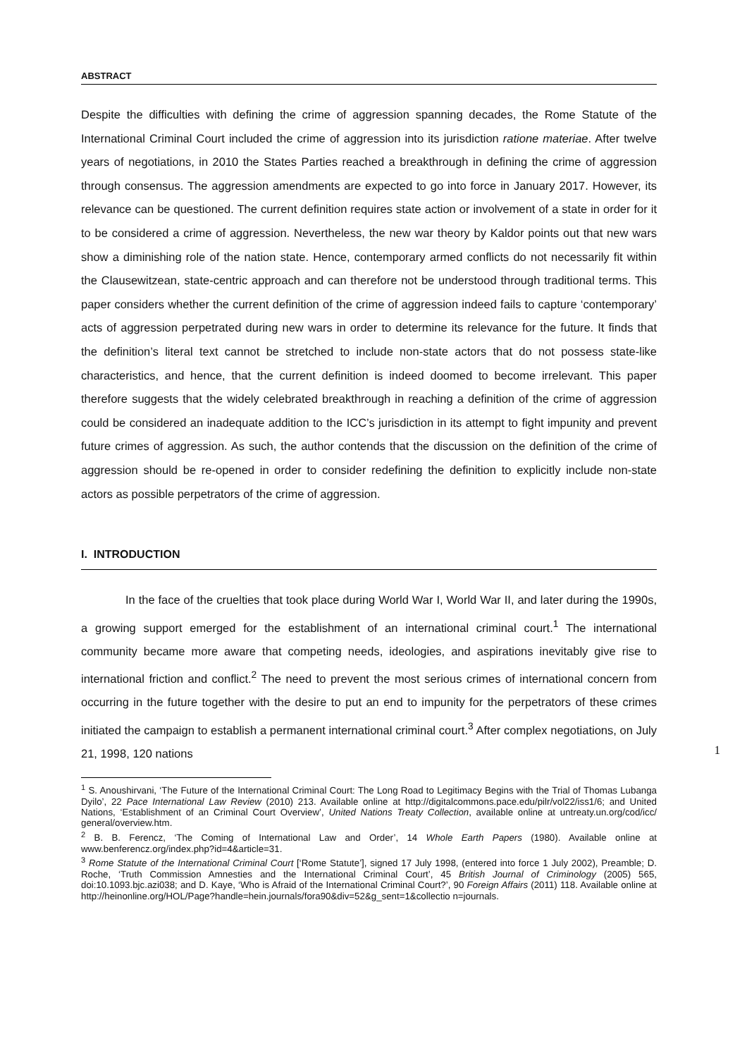ABSTRACT
Despite the difficulties with defining the crime of aggression spanning decades, the Rome Statute of the International Criminal Court included the crime of aggression into its jurisdiction ratione materiae. After twelve years of negotiations, in 2010 the States Parties reached a breakthrough in defining the crime of aggression through consensus. The aggression amendments are expected to go into force in January 2017. However, its relevance can be questioned. The current definition requires state action or involvement of a state in order for it to be considered a crime of aggression. Nevertheless, the new war theory by Kaldor points out that new wars show a diminishing role of the nation state. Hence, contemporary armed conflicts do not necessarily fit within the Clausewitzean, state-centric approach and can therefore not be understood through traditional terms. This paper considers whether the current definition of the crime of aggression indeed fails to capture ‘contemporary’ acts of aggression perpetrated during new wars in order to determine its relevance for the future. It finds that the definition’s literal text cannot be stretched to include non-state actors that do not possess state-like characteristics, and hence, that the current definition is indeed doomed to become irrelevant. This paper therefore suggests that the widely celebrated breakthrough in reaching a definition of the crime of aggression could be considered an inadequate addition to the ICC’s jurisdiction in its attempt to fight impunity and prevent future crimes of aggression. As such, the author contends that the discussion on the definition of the crime of aggression should be re-opened in order to consider redefining the definition to explicitly include non-state actors as possible perpetrators of the crime of aggression.
I. INTRODUCTION
In the face of the cruelties that took place during World War I, World War II, and later during the 1990s, a growing support emerged for the establishment of an international criminal court.<sup>1</sup> The international community became more aware that competing needs, ideologies, and aspirations inevitably give rise to international friction and conflict.<sup>2</sup> The need to prevent the most serious crimes of international concern from occurring in the future together with the desire to put an end to impunity for the perpetrators of these crimes initiated the campaign to establish a permanent international criminal court.<sup>3</sup> After complex negotiations, on July 21, 1998, 120 nations
<sup>1</sup> S. Anoushirvani, ‘The Future of the International Criminal Court: The Long Road to Legitimacy Begins with the Trial of Thomas Lubanga Dyilo’, 22 Pace International Law Review (2010) 213. Available online at http://digitalcommons.pace.edu/pilr/vol22/iss1/6; and United Nations, ‘Establishment of an Criminal Court Overview’, United Nations Treaty Collection, available online at untreaty.un.org/cod/icc/ general/overview.htm.
<sup>2</sup> B. B. Ferencz, ‘The Coming of International Law and Order’, 14 Whole Earth Papers (1980). Available online at www.benferencz.org/index.php?id=4&article=31.
<sup>3</sup> Rome Statute of the International Criminal Court [‘Rome Statute’], signed 17 July 1998, (entered into force 1 July 2002), Preamble; D. Roche, ‘Truth Commission Amnesties and the International Criminal Court’, 45 British Journal of Criminology (2005) 565, doi:10.1093.bjc.azi038; and D. Kaye, ‘Who is Afraid of the International Criminal Court?’, 90 Foreign Affairs (2011) 118. Available online at http://heinonline.org/HOL/Page?handle=hein.journals/fora90&div=52&g_sent=1&collectio n=journals.
1